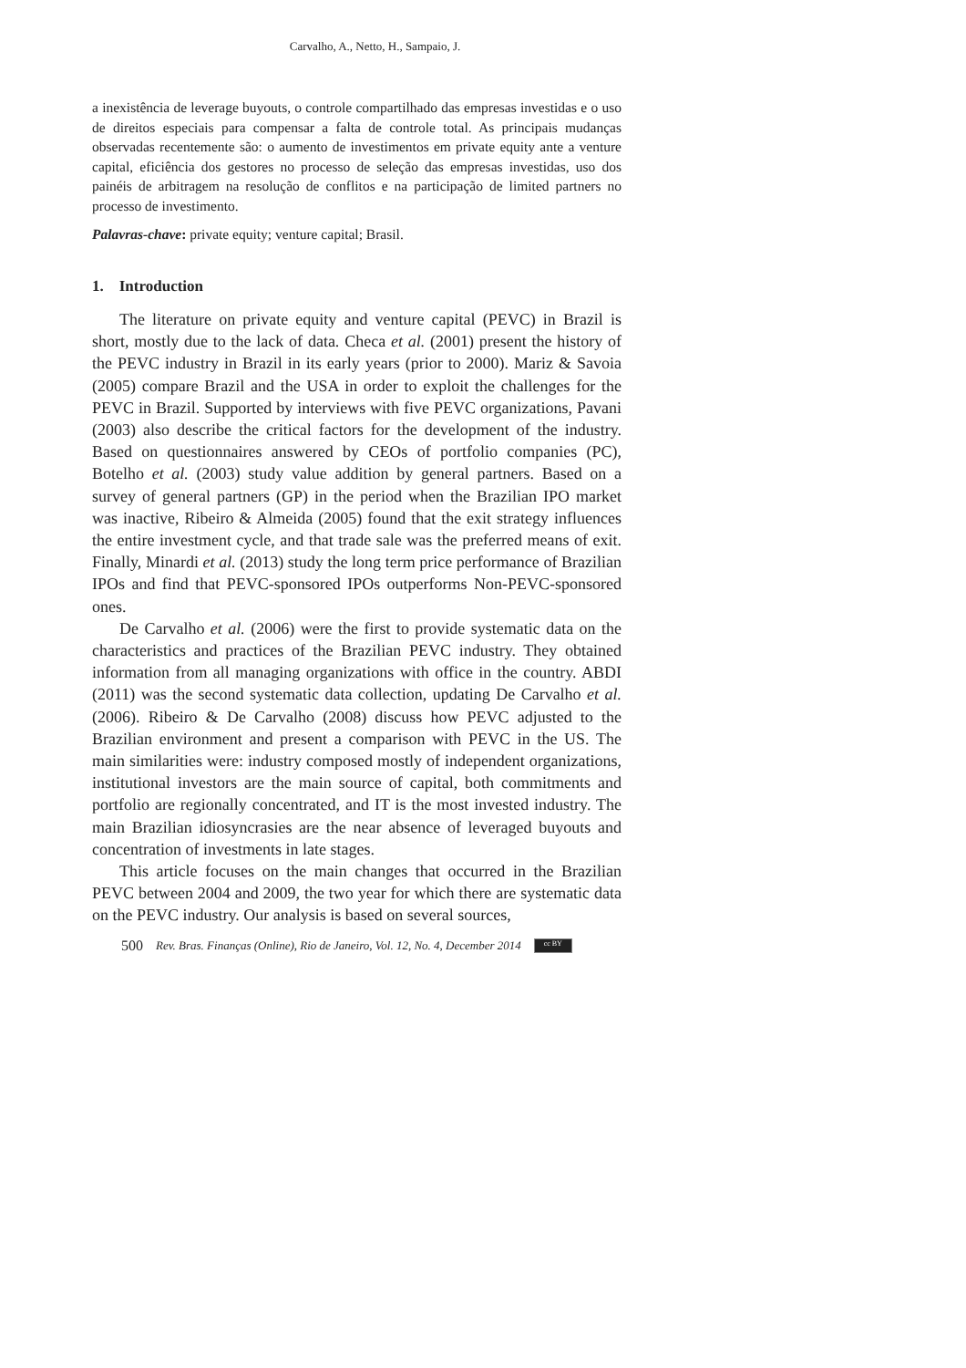Carvalho, A., Netto, H., Sampaio, J.
a inexistência de leverage buyouts, o controle compartilhado das empresas investidas e o uso de direitos especiais para compensar a falta de controle total. As principais mudanças observadas recentemente são: o aumento de investimentos em private equity ante a venture capital, eficiência dos gestores no processo de seleção das empresas investidas, uso dos painéis de arbitragem na resolução de conflitos e na participação de limited partners no processo de investimento.
Palavras-chave: private equity; venture capital; Brasil.
1. Introduction
The literature on private equity and venture capital (PEVC) in Brazil is short, mostly due to the lack of data. Checa et al. (2001) present the history of the PEVC industry in Brazil in its early years (prior to 2000). Mariz & Savoia (2005) compare Brazil and the USA in order to exploit the challenges for the PEVC in Brazil. Supported by interviews with five PEVC organizations, Pavani (2003) also describe the critical factors for the development of the industry. Based on questionnaires answered by CEOs of portfolio companies (PC), Botelho et al. (2003) study value addition by general partners. Based on a survey of general partners (GP) in the period when the Brazilian IPO market was inactive, Ribeiro & Almeida (2005) found that the exit strategy influences the entire investment cycle, and that trade sale was the preferred means of exit. Finally, Minardi et al. (2013) study the long term price performance of Brazilian IPOs and find that PEVC-sponsored IPOs outperforms Non-PEVC-sponsored ones.
De Carvalho et al. (2006) were the first to provide systematic data on the characteristics and practices of the Brazilian PEVC industry. They obtained information from all managing organizations with office in the country. ABDI (2011) was the second systematic data collection, updating De Carvalho et al. (2006). Ribeiro & De Carvalho (2008) discuss how PEVC adjusted to the Brazilian environment and present a comparison with PEVC in the US. The main similarities were: industry composed mostly of independent organizations, institutional investors are the main source of capital, both commitments and portfolio are regionally concentrated, and IT is the most invested industry. The main Brazilian idiosyncrasies are the near absence of leveraged buyouts and concentration of investments in late stages.
This article focuses on the main changes that occurred in the Brazilian PEVC between 2004 and 2009, the two year for which there are systematic data on the PEVC industry. Our analysis is based on several sources,
500 Rev. Bras. Finanças (Online), Rio de Janeiro, Vol. 12, No. 4, December 2014 cc BY